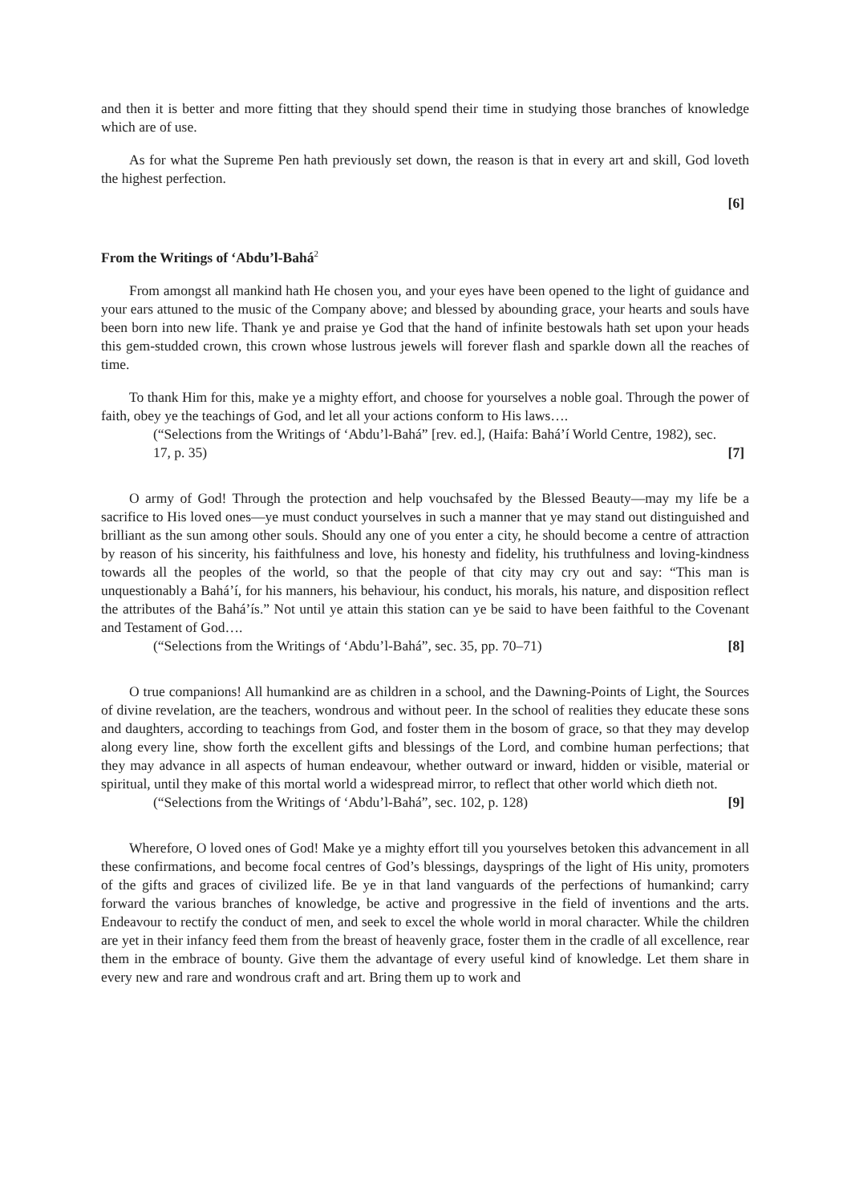and then it is better and more fitting that they should spend their time in studying those branches of knowledge which are of use.
As for what the Supreme Pen hath previously set down, the reason is that in every art and skill, God loveth the highest perfection.
[6]
From the Writings of ‘Abdu’l-Bahá<sup>2</sup>
From amongst all mankind hath He chosen you, and your eyes have been opened to the light of guidance and your ears attuned to the music of the Company above; and blessed by abounding grace, your hearts and souls have been born into new life. Thank ye and praise ye God that the hand of infinite bestowals hath set upon your heads this gem-studded crown, this crown whose lustrous jewels will forever flash and sparkle down all the reaches of time.
To thank Him for this, make ye a mighty effort, and choose for yourselves a noble goal. Through the power of faith, obey ye the teachings of God, and let all your actions conform to His laws….
(“Selections from the Writings of ‘Abdu’l-Bahá” [rev. ed.], (Haifa: Bahá’í World Centre, 1982), sec. 17, p. 35) [7]
O army of God! Through the protection and help vouchsafed by the Blessed Beauty—may my life be a sacrifice to His loved ones—ye must conduct yourselves in such a manner that ye may stand out distinguished and brilliant as the sun among other souls. Should any one of you enter a city, he should become a centre of attraction by reason of his sincerity, his faithfulness and love, his honesty and fidelity, his truthfulness and loving-kindness towards all the peoples of the world, so that the people of that city may cry out and say: “This man is unquestionably a Bahá’í, for his manners, his behaviour, his conduct, his morals, his nature, and disposition reflect the attributes of the Bahá’ís.” Not until ye attain this station can ye be said to have been faithful to the Covenant and Testament of God….
(“Selections from the Writings of ‘Abdu’l-Bahá”, sec. 35, pp. 70–71) [8]
O true companions! All humankind are as children in a school, and the Dawning-Points of Light, the Sources of divine revelation, are the teachers, wondrous and without peer. In the school of realities they educate these sons and daughters, according to teachings from God, and foster them in the bosom of grace, so that they may develop along every line, show forth the excellent gifts and blessings of the Lord, and combine human perfections; that they may advance in all aspects of human endeavour, whether outward or inward, hidden or visible, material or spiritual, until they make of this mortal world a widespread mirror, to reflect that other world which dieth not.
(“Selections from the Writings of ‘Abdu’l-Bahá”, sec. 102, p. 128) [9]
Wherefore, O loved ones of God! Make ye a mighty effort till you yourselves betoken this advancement in all these confirmations, and become focal centres of God’s blessings, daysprings of the light of His unity, promoters of the gifts and graces of civilized life. Be ye in that land vanguards of the perfections of humankind; carry forward the various branches of knowledge, be active and progressive in the field of inventions and the arts. Endeavour to rectify the conduct of men, and seek to excel the whole world in moral character. While the children are yet in their infancy feed them from the breast of heavenly grace, foster them in the cradle of all excellence, rear them in the embrace of bounty. Give them the advantage of every useful kind of knowledge. Let them share in every new and rare and wondrous craft and art. Bring them up to work and